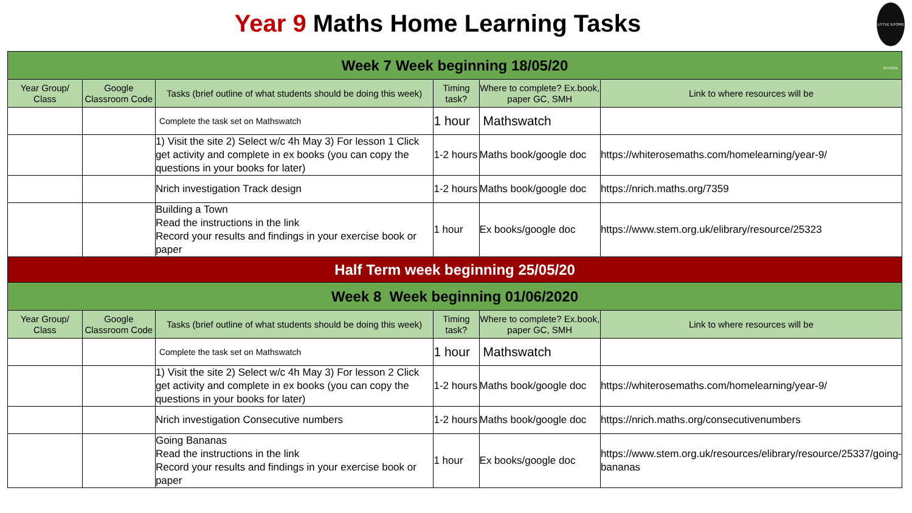Year 9 Maths Home Learning Tasks
LITTLE ILFORD SCHOOL
| Week 7 Week beginning 18/05/20 | | | | | |
| Year Group/ Class | Google Classroom Code | Tasks (brief outline of what students should be doing this week) | Timing task? | Where to complete? Ex.book, paper GC, SMH | Link to where resources will be |
| | | Complete the task set on Mathswatch | 1 hour | Mathswatch | |
| | | 1) Visit the site 2) Select w/c 4h May 3) For lesson 1 Click get activity and complete in ex books (you can copy the questions in your books for later) | 1-2 hours | Maths book/google doc | https://whiterosemaths.com/homelearning/year-9/ |
| | | Nrich investigation Track design | 1-2 hours | Maths book/google doc | https://nrich.maths.org/7359 |
| | | Building a Town Read the instructions in the link Record your results and findings in your exercise book or paper | 1 hour | Ex books/google doc | https://www.stem.org.uk/elibrary/resource/25323 |
| Half Term week beginning 25/05/20 | | | | | |
| Week 8 Week beginning 01/06/2020 | | | | | |
| Year Group/ Class | Google Classroom Code | Tasks (brief outline of what students should be doing this week) | Timing task? | Where to complete? Ex.book, paper GC, SMH | Link to where resources will be |
| | | Complete the task set on Mathswatch | 1 hour | Mathswatch | |
| | | 1) Visit the site 2) Select w/c 4h May 3) For lesson 2 Click get activity and complete in ex books (you can copy the questions in your books for later) | 1-2 hours | Maths book/google doc | https://whiterosemaths.com/homelearning/year-9/ |
| | | Nrich investigation Consecutive numbers | 1-2 hours | Maths book/google doc | https://nrich.maths.org/consecutivenumbers |
| | | Going Bananas Read the instructions in the link Record your results and findings in your exercise book or paper | 1 hour | Ex books/google doc | https://www.stem.org.uk/resources/elibrary/resource/25337/going-bananas |